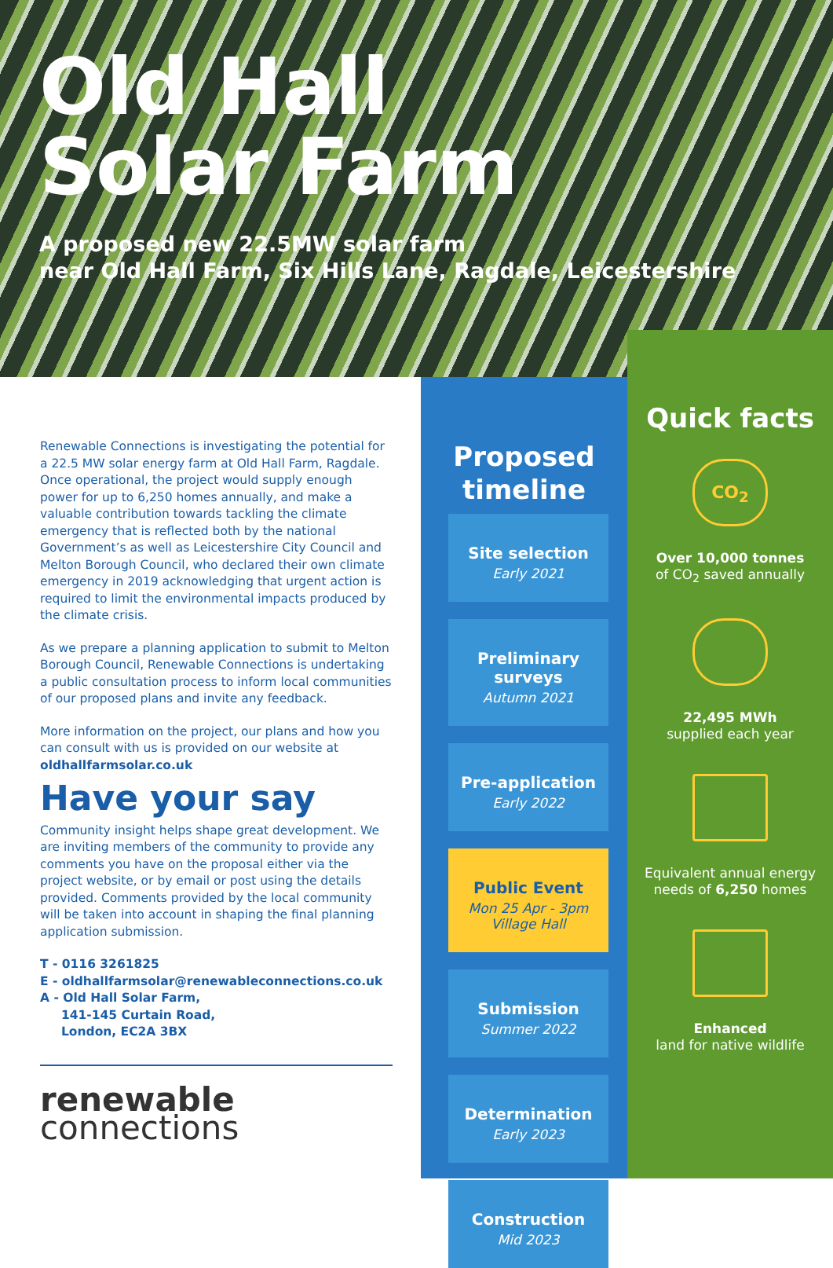Old Hall
Solar Farm
A proposed new 22.5MW solar farm
near Old Hall Farm, Six Hills Lane, Ragdale, Leicestershire
Renewable Connections is investigating the potential for a 22.5 MW solar energy farm at Old Hall Farm, Ragdale. Once operational, the project would supply enough power for up to 6,250 homes annually, and make a valuable contribution towards tackling the climate emergency that is reflected both by the national Government’s as well as Leicestershire City Council and Melton Borough Council, who declared their own climate emergency in 2019 acknowledging that urgent action is required to limit the environmental impacts produced by the climate crisis.
As we prepare a planning application to submit to Melton Borough Council, Renewable Connections is undertaking a public consultation process to inform local communities of our proposed plans and invite any feedback.
More information on the project, our plans and how you can consult with us is provided on our website at oldhallfarmsolar.co.uk
Have your say
Community insight helps shape great development. We are inviting members of the community to provide any comments you have on the proposal either via the project website, or by email or post using the details provided. Comments provided by the local community will be taken into account in shaping the final planning application submission.
T - 0116 3261825
E - oldhallfarmsolar@renewableconnections.co.uk
A - Old Hall Solar Farm,
141-145 Curtain Road,
London, EC2A 3BX
renewable
connections
Proposed timeline
Site selection
Early 2021
Preliminary surveys
Autumn 2021
Pre-application
Early 2022
Public Event
Mon 25 Apr - 3pm
Village Hall
Submission
Summer 2022
Determination
Early 2023
Construction
Mid 2023
Quick facts
CO<sub>2</sub>
Over 10,000 tonnes
of CO<sub>2</sub> saved annually
22,495 MWh
supplied each year
Equivalent annual energy needs of 6,250 homes
Enhanced
land for native wildlife